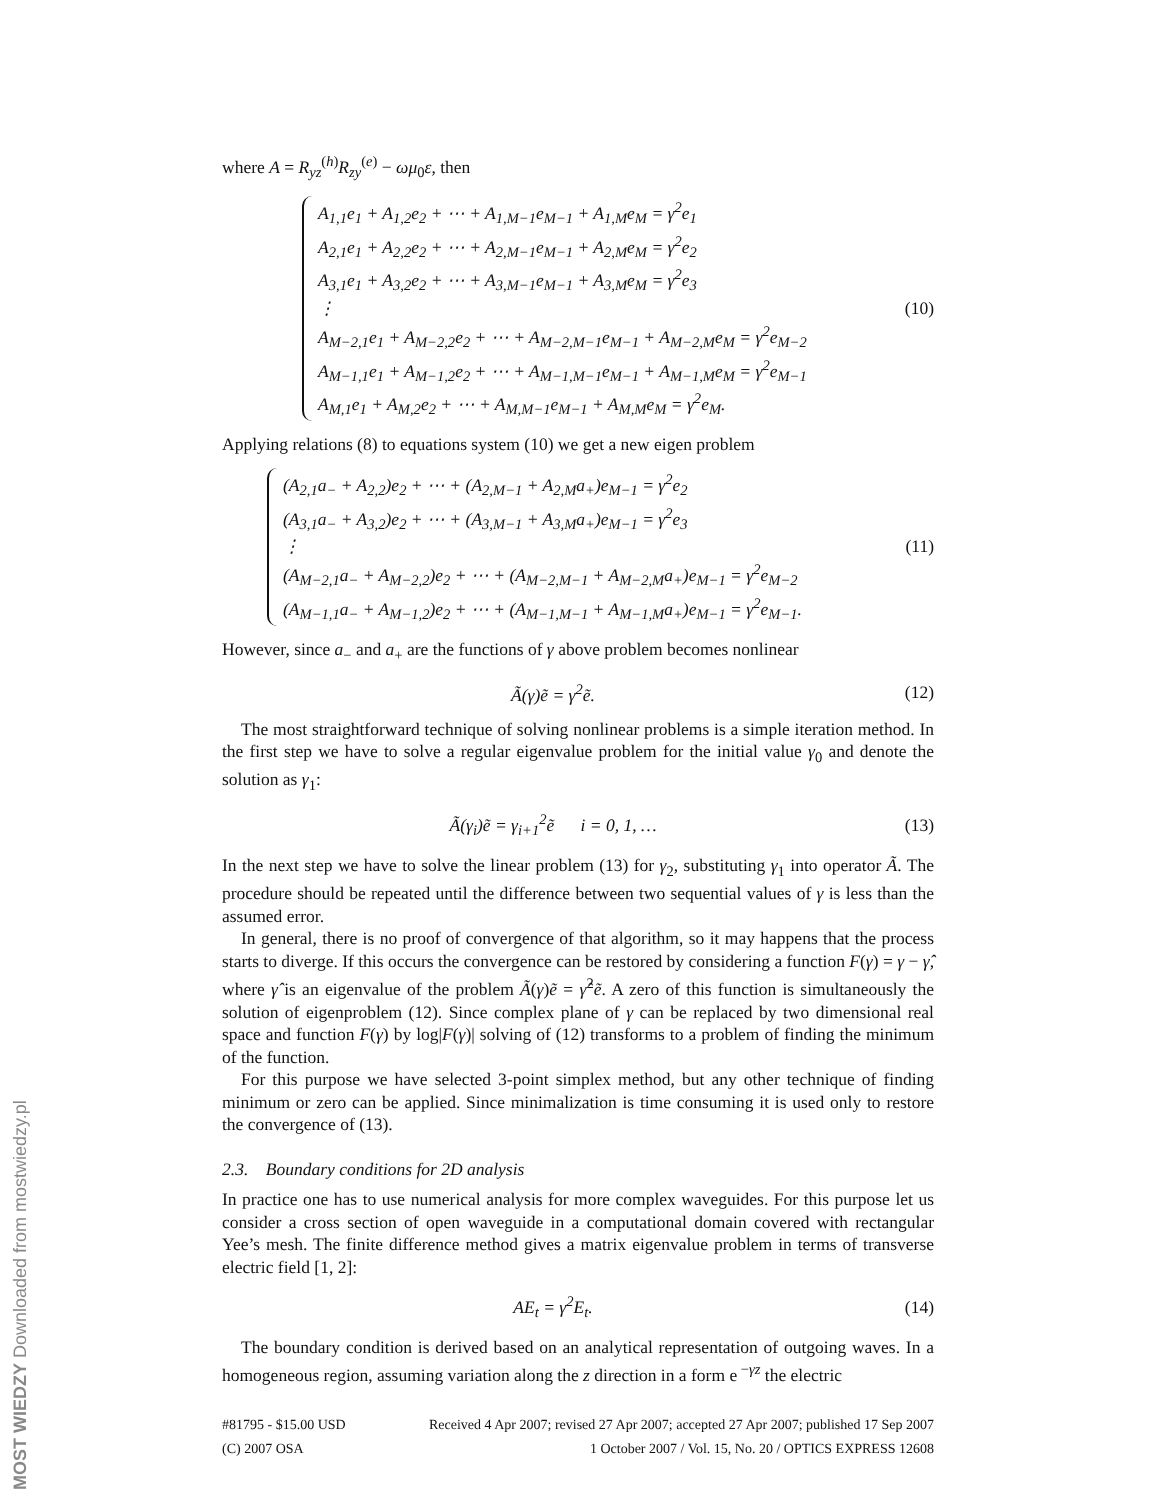where A = R<sub>yz</sub><sup>(h)</sup>R<sub>zy</sub><sup>(e)</sup> − ωμ<sub>0</sub>ε, then
A<sub>1,1</sub>e<sub>1</sub> + A<sub>1,2</sub>e<sub>2</sub> + ⋯ + A<sub>1,M−1</sub>e<sub>M−1</sub> + A<sub>1,M</sub>e<sub>M</sub> = γ<sup>2</sup>e<sub>1</sub>
A<sub>2,1</sub>e<sub>1</sub> + A<sub>2,2</sub>e<sub>2</sub> + ⋯ + A<sub>2,M−1</sub>e<sub>M−1</sub> + A<sub>2,M</sub>e<sub>M</sub> = γ<sup>2</sup>e<sub>2</sub>
A<sub>3,1</sub>e<sub>1</sub> + A<sub>3,2</sub>e<sub>2</sub> + ⋯ + A<sub>3,M−1</sub>e<sub>M−1</sub> + A<sub>3,M</sub>e<sub>M</sub> = γ<sup>2</sup>e<sub>3</sub>
⋮
A<sub>M−2,1</sub>e<sub>1</sub> + A<sub>M−2,2</sub>e<sub>2</sub> + ⋯ + A<sub>M−2,M−1</sub>e<sub>M−1</sub> + A<sub>M−2,M</sub>e<sub>M</sub> = γ<sup>2</sup>e<sub>M−2</sub>
A<sub>M−1,1</sub>e<sub>1</sub> + A<sub>M−1,2</sub>e<sub>2</sub> + ⋯ + A<sub>M−1,M−1</sub>e<sub>M−1</sub> + A<sub>M−1,M</sub>e<sub>M</sub> = γ<sup>2</sup>e<sub>M−1</sub>
A<sub>M,1</sub>e<sub>1</sub> + A<sub>M,2</sub>e<sub>2</sub> + ⋯ + A<sub>M,M−1</sub>e<sub>M−1</sub> + A<sub>M,M</sub>e<sub>M</sub> = γ<sup>2</sup>e<sub>M</sub>.
(10)
Applying relations (8) to equations system (10) we get a new eigen problem
(A<sub>2,1</sub>a<sub>−</sub> + A<sub>2,2</sub>)e<sub>2</sub> + ⋯ + (A<sub>2,M−1</sub> + A<sub>2,M</sub>a<sub>+</sub>)e<sub>M−1</sub> = γ<sup>2</sup>e<sub>2</sub>
(A<sub>3,1</sub>a<sub>−</sub> + A<sub>3,2</sub>)e<sub>2</sub> + ⋯ + (A<sub>3,M−1</sub> + A<sub>3,M</sub>a<sub>+</sub>)e<sub>M−1</sub> = γ<sup>2</sup>e<sub>3</sub>
⋮
(A<sub>M−2,1</sub>a<sub>−</sub> + A<sub>M−2,2</sub>)e<sub>2</sub> + ⋯ + (A<sub>M−2,M−1</sub> + A<sub>M−2,M</sub>a<sub>+</sub>)e<sub>M−1</sub> = γ<sup>2</sup>e<sub>M−2</sub>
(A<sub>M−1,1</sub>a<sub>−</sub> + A<sub>M−1,2</sub>)e<sub>2</sub> + ⋯ + (A<sub>M−1,M−1</sub> + A<sub>M−1,M</sub>a<sub>+</sub>)e<sub>M−1</sub> = γ<sup>2</sup>e<sub>M−1</sub>.
(11)
However, since a<sub>−</sub> and a<sub>+</sub> are the functions of γ above problem becomes nonlinear
Ã(γ)ẽ = γ<sup>2</sup>ẽ. (12)
The most straightforward technique of solving nonlinear problems is a simple iteration method. In the first step we have to solve a regular eigenvalue problem for the initial value γ<sub>0</sub> and denote the solution as γ<sub>1</sub>:
Ã(γ<sub>i</sub>)ẽ = γ<sub>i+1</sub><sup>2</sup>ẽ i = 0, 1, …
(13)
In the next step we have to solve the linear problem (13) for γ<sub>2</sub>, substituting γ<sub>1</sub> into operator Ã. The procedure should be repeated until the difference between two sequential values of γ is less than the assumed error.
In general, there is no proof of convergence of that algorithm, so it may happens that the process starts to diverge. If this occurs the convergence can be restored by considering a function F(γ) = γ − γ̂, where γ̂ is an eigenvalue of the problem Ã(γ)ẽ = γ̂<sup>2</sup>ẽ. A zero of this function is simultaneously the solution of eigenproblem (12). Since complex plane of γ can be replaced by two dimensional real space and function F(γ) by log|F(γ)| solving of (12) transforms to a problem of finding the minimum of the function.
For this purpose we have selected 3-point simplex method, but any other technique of finding minimum or zero can be applied. Since minimalization is time consuming it is used only to restore the convergence of (13).
2.3. Boundary conditions for 2D analysis
In practice one has to use numerical analysis for more complex waveguides. For this purpose let us consider a cross section of open waveguide in a computational domain covered with rectangular Yee’s mesh. The finite difference method gives a matrix eigenvalue problem in terms of transverse electric field [1, 2]:
AE<sub>t</sub> = γ<sup>2</sup>E<sub>t</sub>. (14)
The boundary condition is derived based on an analytical representation of outgoing waves. In a homogeneous region, assuming variation along the z direction in a form e<sup>−γz</sup> the electric
#81795 - $15.00 USD Received 4 Apr 2007; revised 27 Apr 2007; accepted 27 Apr 2007; published 17 Sep 2007
(C) 2007 OSA 1 October 2007 / Vol. 15, No. 20 / OPTICS EXPRESS 12608
MOST WIEDZY Downloaded from mostwiedzy.pl